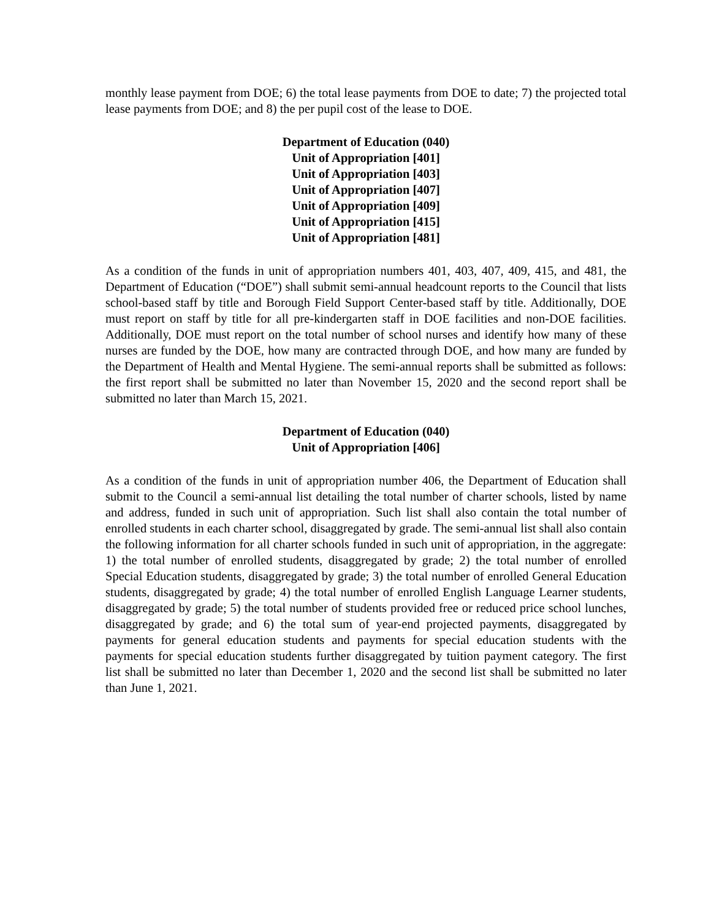monthly lease payment from DOE; 6) the total lease payments from DOE to date; 7) the projected total lease payments from DOE; and 8) the per pupil cost of the lease to DOE.
Department of Education (040)
Unit of Appropriation [401]
Unit of Appropriation [403]
Unit of Appropriation [407]
Unit of Appropriation [409]
Unit of Appropriation [415]
Unit of Appropriation [481]
As a condition of the funds in unit of appropriation numbers 401, 403, 407, 409, 415, and 481, the Department of Education (“DOE”) shall submit semi-annual headcount reports to the Council that lists school-based staff by title and Borough Field Support Center-based staff by title. Additionally, DOE must report on staff by title for all pre-kindergarten staff in DOE facilities and non-DOE facilities. Additionally, DOE must report on the total number of school nurses and identify how many of these nurses are funded by the DOE, how many are contracted through DOE, and how many are funded by the Department of Health and Mental Hygiene. The semi-annual reports shall be submitted as follows: the first report shall be submitted no later than November 15, 2020 and the second report shall be submitted no later than March 15, 2021.
Department of Education (040)
Unit of Appropriation [406]
As a condition of the funds in unit of appropriation number 406, the Department of Education shall submit to the Council a semi-annual list detailing the total number of charter schools, listed by name and address, funded in such unit of appropriation. Such list shall also contain the total number of enrolled students in each charter school, disaggregated by grade. The semi-annual list shall also contain the following information for all charter schools funded in such unit of appropriation, in the aggregate: 1) the total number of enrolled students, disaggregated by grade; 2) the total number of enrolled Special Education students, disaggregated by grade; 3) the total number of enrolled General Education students, disaggregated by grade; 4) the total number of enrolled English Language Learner students, disaggregated by grade; 5) the total number of students provided free or reduced price school lunches, disaggregated by grade; and 6) the total sum of year-end projected payments, disaggregated by payments for general education students and payments for special education students with the payments for special education students further disaggregated by tuition payment category. The first list shall be submitted no later than December 1, 2020 and the second list shall be submitted no later than June 1, 2021.